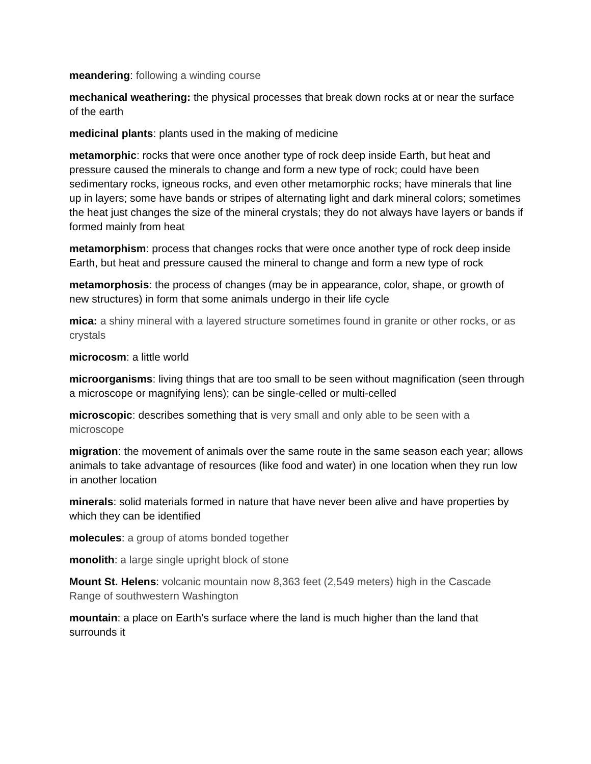meandering: following a winding course
mechanical weathering: the physical processes that break down rocks at or near the surface of the earth
medicinal plants: plants used in the making of medicine
metamorphic: rocks that were once another type of rock deep inside Earth, but heat and pressure caused the minerals to change and form a new type of rock; could have been sedimentary rocks, igneous rocks, and even other metamorphic rocks; have minerals that line up in layers; some have bands or stripes of alternating light and dark mineral colors; sometimes the heat just changes the size of the mineral crystals; they do not always have layers or bands if formed mainly from heat
metamorphism: process that changes rocks that were once another type of rock deep inside Earth, but heat and pressure caused the mineral to change and form a new type of rock
metamorphosis: the process of changes (may be in appearance, color, shape, or growth of new structures) in form that some animals undergo in their life cycle
mica: a shiny mineral with a layered structure sometimes found in granite or other rocks, or as crystals
microcosm: a little world
microorganisms: living things that are too small to be seen without magnification (seen through a microscope or magnifying lens); can be single-celled or multi-celled
microscopic: describes something that is very small and only able to be seen with a microscope
migration: the movement of animals over the same route in the same season each year; allows animals to take advantage of resources (like food and water) in one location when they run low in another location
minerals: solid materials formed in nature that have never been alive and have properties by which they can be identified
molecules: a group of atoms bonded together
monolith: a large single upright block of stone
Mount St. Helens: volcanic mountain now 8,363 feet (2,549 meters) high in the Cascade Range of southwestern Washington
mountain: a place on Earth’s surface where the land is much higher than the land that surrounds it